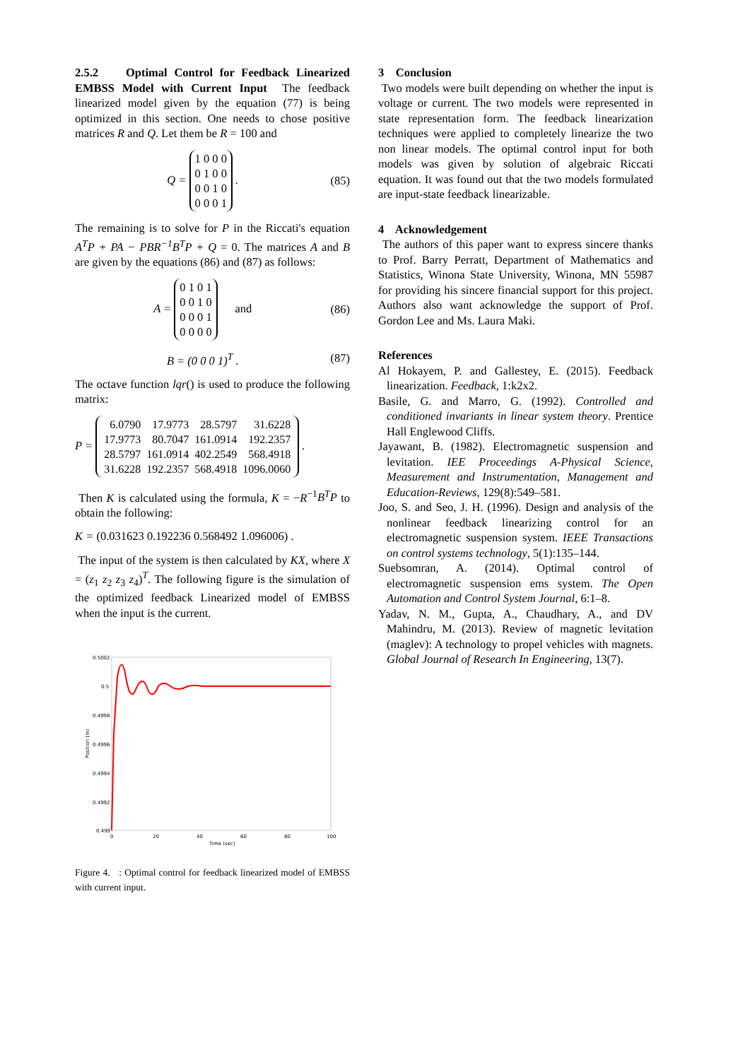2.5.2 Optimal Control for Feedback Linearized EMBSS Model with Current Input The feedback linearized model given by the equation (77) is being optimized in this section. One needs to chose positive matrices R and Q. Let them be R = 100 and
Q = 1 0 0 0
0 1 0 0
0 0 1 0
0 0 0 1 . (85)
The remaining is to solve for P in the Riccati's equation A<sup>T</sup>P + PA − PBR<sup>−1</sup>B<sup>T</sup>P + Q = 0. The matrices A and B are given by the equations (86) and (87) as follows:
A = 0 1 0 1
0 0 1 0
0 0 0 1
0 0 0 0 and (86)
B = (0 0 0 1)<sup>T</sup> . (87)
The octave function lqr() is used to produce the following matrix:
P =
| 6.0790 | 17.9773 | 28.5797 | 31.6228 |
| 17.9773 | 80.7047 | 161.0914 | 192.2357 |
| 28.5797 | 161.0914 | 402.2549 | 568.4918 |
| 31.6228 | 192.2357 | 568.4918 | 1096.0060 |
.
Then K is calculated using the formula, K = −R<sup>−1</sup>B<sup>T</sup>P to obtain the following:
K = (0.031623 0.192236 0.568492 1.096006) .
The input of the system is then calculated by KX, where X = (z<sub>1</sub> z<sub>2</sub> z<sub>3</sub> z<sub>4</sub>)<sup>T</sup>. The following figure is the simulation of the optimized feedback Linearized model of EMBSS when the input is the current.
0.5002
0.5
0.4998
0.4996
0.4994
0.4992
0.499
0
20
40
60
80
100
Time (sec)
Position (m)
Figure 4. : Optimal control for feedback linearized model of EMBSS with current input.
3 Conclusion
Two models were built depending on whether the input is voltage or current. The two models were represented in state representation form. The feedback linearization techniques were applied to completely linearize the two non linear models. The optimal control input for both models was given by solution of algebraic Riccati equation. It was found out that the two models formulated are input-state feedback linearizable.
4 Acknowledgement
The authors of this paper want to express sincere thanks to Prof. Barry Perratt, Department of Mathematics and Statistics, Winona State University, Winona, MN 55987 for providing his sincere financial support for this project. Authors also want acknowledge the support of Prof. Gordon Lee and Ms. Laura Maki.
References
Al Hokayem, P. and Gallestey, E. (2015). Feedback linearization. Feedback, 1:k2x2.
Basile, G. and Marro, G. (1992). Controlled and conditioned invariants in linear system theory. Prentice Hall Englewood Cliffs.
Jayawant, B. (1982). Electromagnetic suspension and levitation. IEE Proceedings A-Physical Science, Measurement and Instrumentation, Management and Education-Reviews, 129(8):549–581.
Joo, S. and Seo, J. H. (1996). Design and analysis of the nonlinear feedback linearizing control for an electromagnetic suspension system. IEEE Transactions on control systems technology, 5(1):135–144.
Suebsomran, A. (2014). Optimal control of electromagnetic suspension ems system. The Open Automation and Control System Journal, 6:1–8.
Yadav, N. M., Gupta, A., Chaudhary, A., and DV Mahindru, M. (2013). Review of magnetic levitation (maglev): A technology to propel vehicles with magnets. Global Journal of Research In Engineering, 13(7).